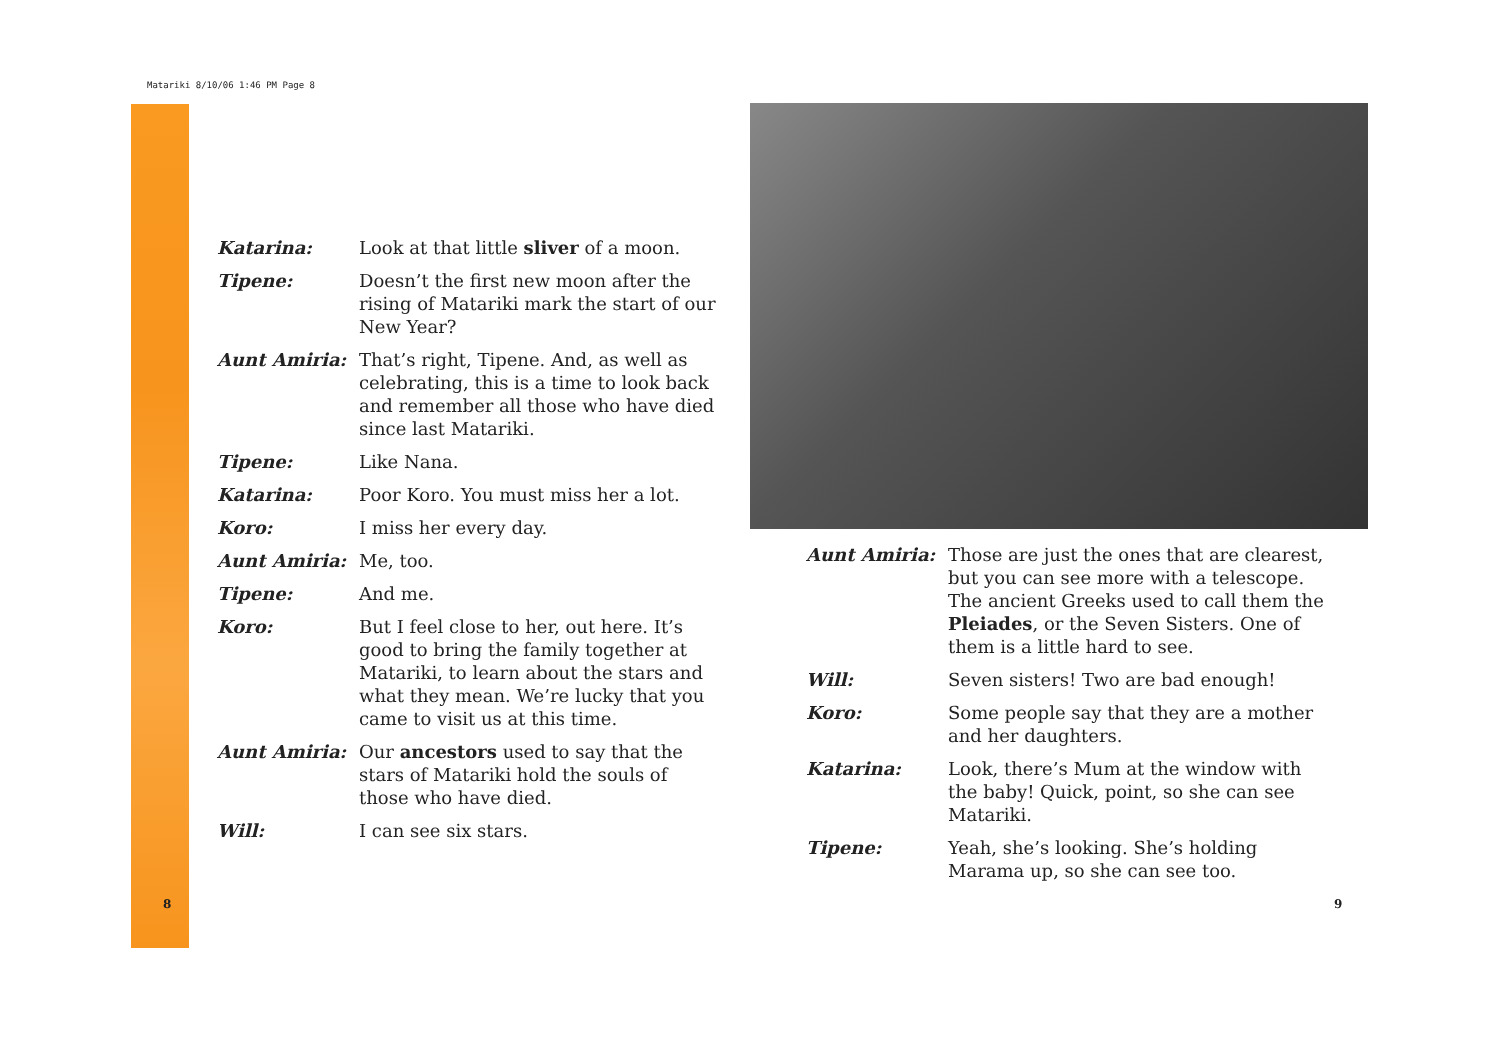Matariki 8/10/06 1:46 PM Page 8
Katarina: Look at that little sliver of a moon.
Tipene: Doesn’t the first new moon after the rising of Matariki mark the start of our New Year?
Aunt Amiria: That’s right, Tipene. And, as well as celebrating, this is a time to look back and remember all those who have died since last Matariki.
Tipene: Like Nana.
Katarina: Poor Koro. You must miss her a lot.
Koro: I miss her every day.
Aunt Amiria: Me, too.
Tipene: And me.
Koro: But I feel close to her, out here. It’s good to bring the family together at Matariki, to learn about the stars and what they mean. We’re lucky that you came to visit us at this time.
Aunt Amiria: Our ancestors used to say that the stars of Matariki hold the souls of those who have died.
Will: I can see six stars.
8
Aunt Amiria: Those are just the ones that are clearest, but you can see more with a telescope. The ancient Greeks used to call them the Pleiades, or the Seven Sisters. One of them is a little hard to see.
Will: Seven sisters! Two are bad enough!
Koro: Some people say that they are a mother and her daughters.
Katarina: Look, there’s Mum at the window with the baby! Quick, point, so she can see Matariki.
Tipene: Yeah, she’s looking. She’s holding Marama up, so she can see too.
9